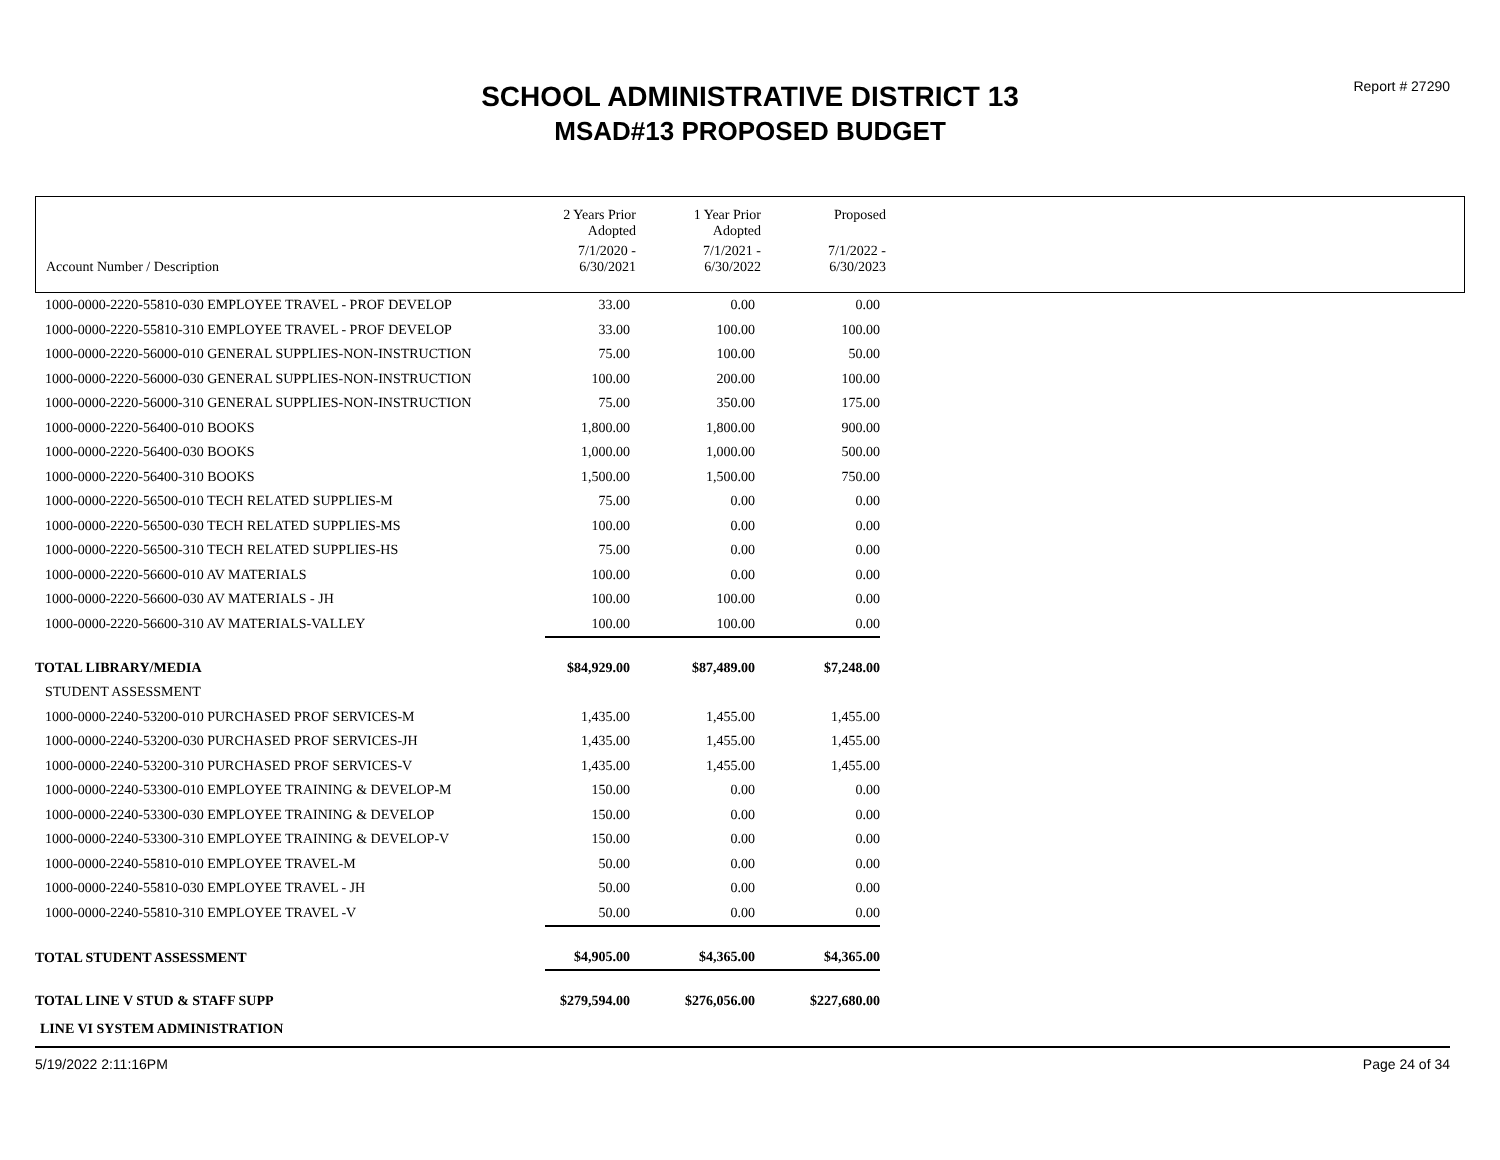Report # 27290
SCHOOL ADMINISTRATIVE DISTRICT 13
MSAD#13 PROPOSED BUDGET
| | 2 Years Prior Adopted | 1 Year Prior Adopted | Proposed |
| Account Number / Description | 7/1/2020 - 6/30/2021 | 7/1/2021 - 6/30/2022 | 7/1/2022 - 6/30/2023 |
| 1000-0000-2220-55810-030 EMPLOYEE TRAVEL - PROF DEVELOP | 33.00 | 0.00 | 0.00 | |
| 1000-0000-2220-55810-310 EMPLOYEE TRAVEL - PROF DEVELOP | 33.00 | 100.00 | 100.00 | |
| 1000-0000-2220-56000-010 GENERAL SUPPLIES-NON-INSTRUCTION | 75.00 | 100.00 | 50.00 | |
| 1000-0000-2220-56000-030 GENERAL SUPPLIES-NON-INSTRUCTION | 100.00 | 200.00 | 100.00 | |
| 1000-0000-2220-56000-310 GENERAL SUPPLIES-NON-INSTRUCTION | 75.00 | 350.00 | 175.00 | |
| 1000-0000-2220-56400-010 BOOKS | 1,800.00 | 1,800.00 | 900.00 | |
| 1000-0000-2220-56400-030 BOOKS | 1,000.00 | 1,000.00 | 500.00 | |
| 1000-0000-2220-56400-310 BOOKS | 1,500.00 | 1,500.00 | 750.00 | |
| 1000-0000-2220-56500-010 TECH RELATED SUPPLIES-M | 75.00 | 0.00 | 0.00 | |
| 1000-0000-2220-56500-030 TECH RELATED SUPPLIES-MS | 100.00 | 0.00 | 0.00 | |
| 1000-0000-2220-56500-310 TECH RELATED SUPPLIES-HS | 75.00 | 0.00 | 0.00 | |
| 1000-0000-2220-56600-010 AV MATERIALS | 100.00 | 0.00 | 0.00 | |
| 1000-0000-2220-56600-030 AV MATERIALS - JH | 100.00 | 100.00 | 0.00 | |
| 1000-0000-2220-56600-310 AV MATERIALS-VALLEY | 100.00 | 100.00 | 0.00 | |
| TOTAL LIBRARY/MEDIA | $84,929.00 | $87,489.00 | $7,248.00 | |
| STUDENT ASSESSMENT | | | | |
| 1000-0000-2240-53200-010 PURCHASED PROF SERVICES-M | 1,435.00 | 1,455.00 | 1,455.00 | |
| 1000-0000-2240-53200-030 PURCHASED PROF SERVICES-JH | 1,435.00 | 1,455.00 | 1,455.00 | |
| 1000-0000-2240-53200-310 PURCHASED PROF SERVICES-V | 1,435.00 | 1,455.00 | 1,455.00 | |
| 1000-0000-2240-53300-010 EMPLOYEE TRAINING & DEVELOP-M | 150.00 | 0.00 | 0.00 | |
| 1000-0000-2240-53300-030 EMPLOYEE TRAINING & DEVELOP | 150.00 | 0.00 | 0.00 | |
| 1000-0000-2240-53300-310 EMPLOYEE TRAINING & DEVELOP-V | 150.00 | 0.00 | 0.00 | |
| 1000-0000-2240-55810-010 EMPLOYEE TRAVEL-M | 50.00 | 0.00 | 0.00 | |
| 1000-0000-2240-55810-030 EMPLOYEE TRAVEL - JH | 50.00 | 0.00 | 0.00 | |
| 1000-0000-2240-55810-310 EMPLOYEE TRAVEL -V | 50.00 | 0.00 | 0.00 | |
| TOTAL STUDENT ASSESSMENT | $4,905.00 | $4,365.00 | $4,365.00 | |
| TOTAL LINE V STUD & STAFF SUPP | $279,594.00 | $276,056.00 | $227,680.00 | |
| LINE VI SYSTEM ADMINISTRATION | | | | |
5/19/2022 2:11:16PM Page 24 of 34